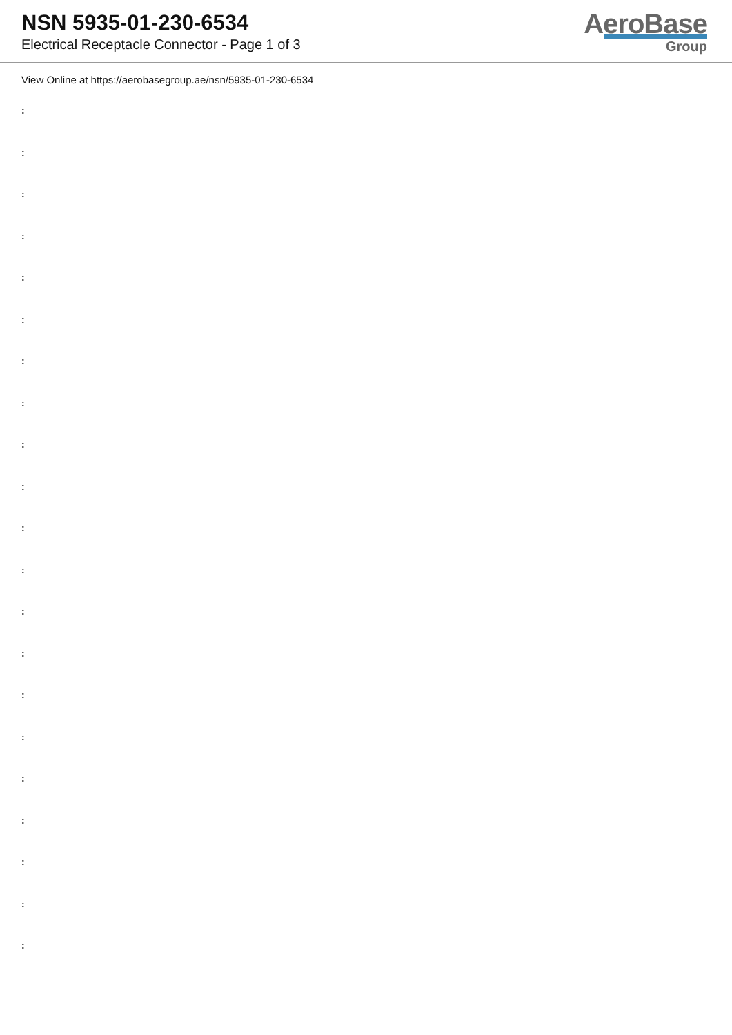NSN 5935-01-230-6534
Electrical Receptacle Connector - Page 1 of 3
AeroBase
Group
View Online at https://aerobasegroup.ae/nsn/5935-01-230-6534
:
:
:
:
:
:
:
:
:
:
:
:
:
:
:
:
:
:
:
:
: